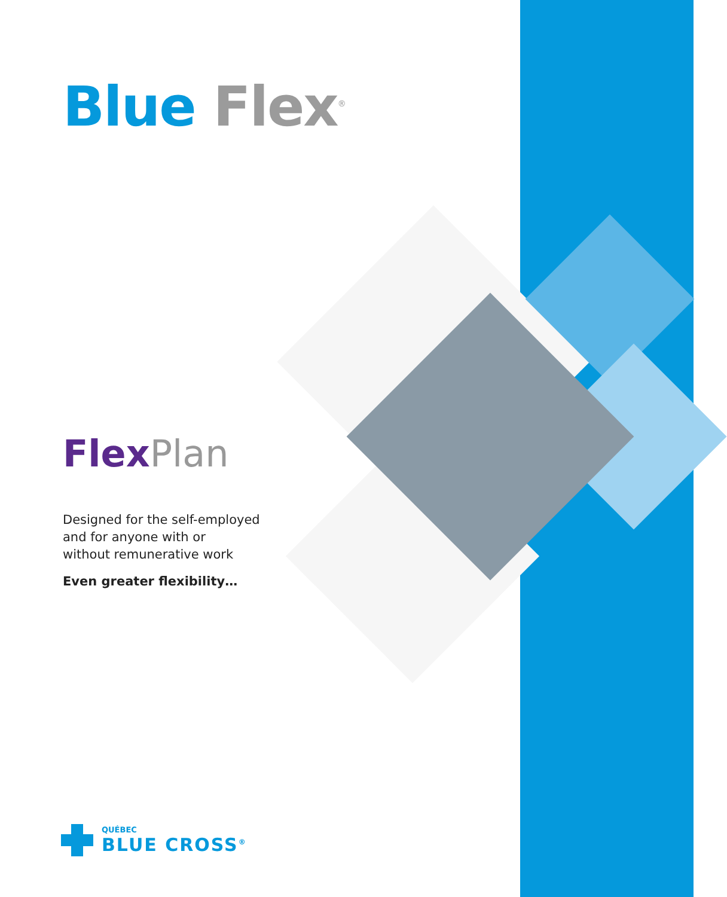Blue Flex<sup>®</sup>
Flex Plan
Designed for the self-employed
and for anyone with or
without remunerative work
Even greater flexibility…
QUÉBEC
BLUE CROSS<sup>®</sup>